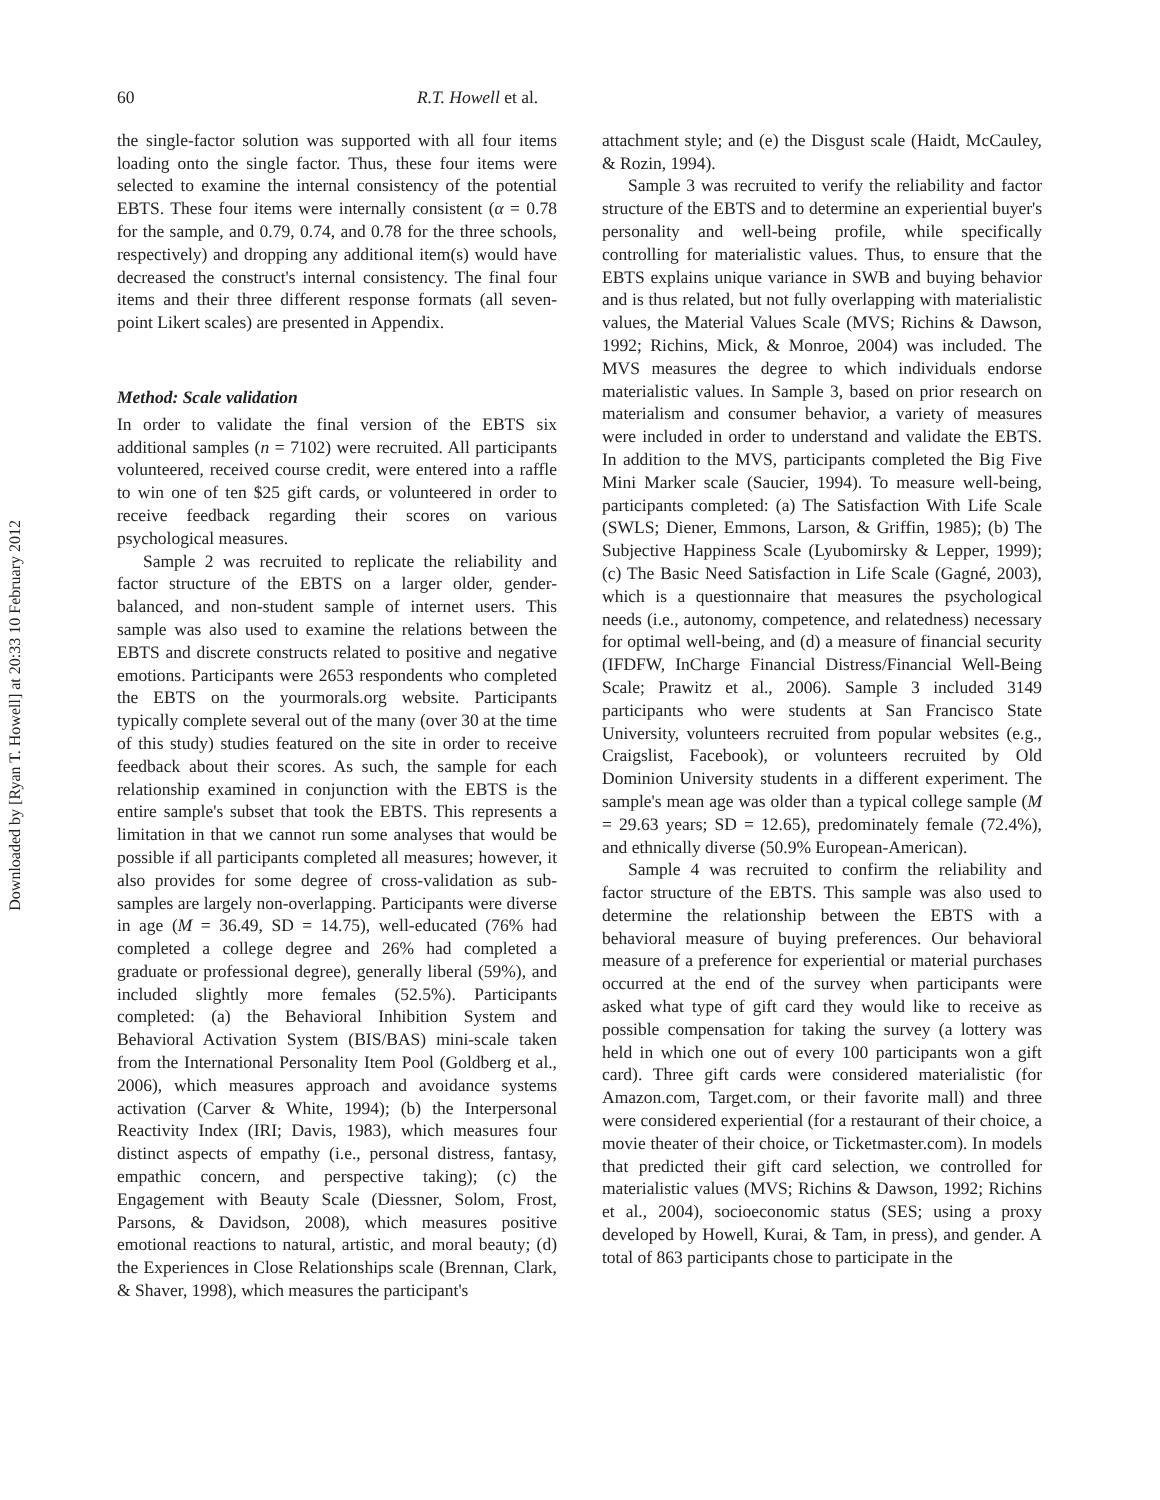Downloaded by [Ryan T. Howell] at 20:33 10 February 2012
60 R.T. Howell et al.
the single-factor solution was supported with all four items loading onto the single factor. Thus, these four items were selected to examine the internal consistency of the potential EBTS. These four items were internally consistent (α = 0.78 for the sample, and 0.79, 0.74, and 0.78 for the three schools, respectively) and dropping any additional item(s) would have decreased the construct's internal consistency. The final four items and their three different response formats (all seven-point Likert scales) are presented in Appendix.
Method: Scale validation
In order to validate the final version of the EBTS six additional samples (n = 7102) were recruited. All participants volunteered, received course credit, were entered into a raffle to win one of ten $25 gift cards, or volunteered in order to receive feedback regarding their scores on various psychological measures.
Sample 2 was recruited to replicate the reliability and factor structure of the EBTS on a larger older, gender-balanced, and non-student sample of internet users. This sample was also used to examine the relations between the EBTS and discrete constructs related to positive and negative emotions. Participants were 2653 respondents who completed the EBTS on the yourmorals.org website. Participants typically complete several out of the many (over 30 at the time of this study) studies featured on the site in order to receive feedback about their scores. As such, the sample for each relationship examined in conjunction with the EBTS is the entire sample's subset that took the EBTS. This represents a limitation in that we cannot run some analyses that would be possible if all participants completed all measures; however, it also provides for some degree of cross-validation as sub-samples are largely non-overlapping. Participants were diverse in age (M = 36.49, SD = 14.75), well-educated (76% had completed a college degree and 26% had completed a graduate or professional degree), generally liberal (59%), and included slightly more females (52.5%). Participants completed: (a) the Behavioral Inhibition System and Behavioral Activation System (BIS/BAS) mini-scale taken from the International Personality Item Pool (Goldberg et al., 2006), which measures approach and avoidance systems activation (Carver & White, 1994); (b) the Interpersonal Reactivity Index (IRI; Davis, 1983), which measures four distinct aspects of empathy (i.e., personal distress, fantasy, empathic concern, and perspective taking); (c) the Engagement with Beauty Scale (Diessner, Solom, Frost, Parsons, & Davidson, 2008), which measures positive emotional reactions to natural, artistic, and moral beauty; (d) the Experiences in Close Relationships scale (Brennan, Clark, & Shaver, 1998), which measures the participant's
attachment style; and (e) the Disgust scale (Haidt, McCauley, & Rozin, 1994).
Sample 3 was recruited to verify the reliability and factor structure of the EBTS and to determine an experiential buyer's personality and well-being profile, while specifically controlling for materialistic values. Thus, to ensure that the EBTS explains unique variance in SWB and buying behavior and is thus related, but not fully overlapping with materialistic values, the Material Values Scale (MVS; Richins & Dawson, 1992; Richins, Mick, & Monroe, 2004) was included. The MVS measures the degree to which individuals endorse materialistic values. In Sample 3, based on prior research on materialism and consumer behavior, a variety of measures were included in order to understand and validate the EBTS. In addition to the MVS, participants completed the Big Five Mini Marker scale (Saucier, 1994). To measure well-being, participants completed: (a) The Satisfaction With Life Scale (SWLS; Diener, Emmons, Larson, & Griffin, 1985); (b) The Subjective Happiness Scale (Lyubomirsky & Lepper, 1999); (c) The Basic Need Satisfaction in Life Scale (Gagné, 2003), which is a questionnaire that measures the psychological needs (i.e., autonomy, competence, and relatedness) necessary for optimal well-being, and (d) a measure of financial security (IFDFW, InCharge Financial Distress/Financial Well-Being Scale; Prawitz et al., 2006). Sample 3 included 3149 participants who were students at San Francisco State University, volunteers recruited from popular websites (e.g., Craigslist, Facebook), or volunteers recruited by Old Dominion University students in a different experiment. The sample's mean age was older than a typical college sample (M = 29.63 years; SD = 12.65), predominately female (72.4%), and ethnically diverse (50.9% European-American).
Sample 4 was recruited to confirm the reliability and factor structure of the EBTS. This sample was also used to determine the relationship between the EBTS with a behavioral measure of buying preferences. Our behavioral measure of a preference for experiential or material purchases occurred at the end of the survey when participants were asked what type of gift card they would like to receive as possible compensation for taking the survey (a lottery was held in which one out of every 100 participants won a gift card). Three gift cards were considered materialistic (for Amazon.com, Target.com, or their favorite mall) and three were considered experiential (for a restaurant of their choice, a movie theater of their choice, or Ticketmaster.com). In models that predicted their gift card selection, we controlled for materialistic values (MVS; Richins & Dawson, 1992; Richins et al., 2004), socioeconomic status (SES; using a proxy developed by Howell, Kurai, & Tam, in press), and gender. A total of 863 participants chose to participate in the